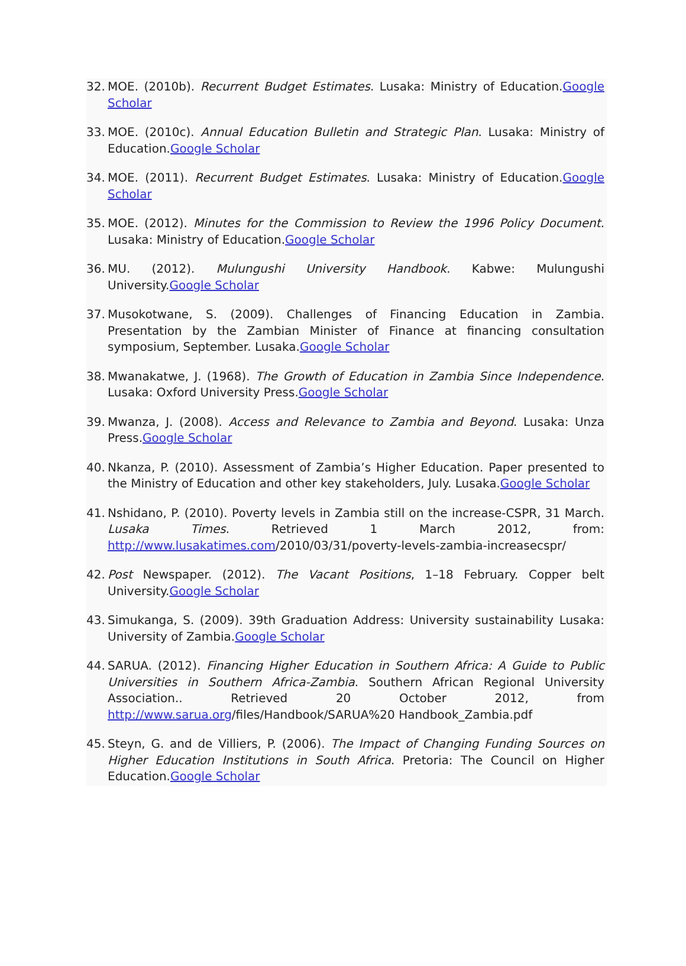32. MOE. (2010b). Recurrent Budget Estimates. Lusaka: Ministry of Education.Google Scholar
33. MOE. (2010c). Annual Education Bulletin and Strategic Plan. Lusaka: Ministry of Education.Google Scholar
34. MOE. (2011). Recurrent Budget Estimates. Lusaka: Ministry of Education.Google Scholar
35. MOE. (2012). Minutes for the Commission to Review the 1996 Policy Document. Lusaka: Ministry of Education.Google Scholar
36. MU. (2012). Mulungushi University Handbook. Kabwe: Mulungushi University.Google Scholar
37. Musokotwane, S. (2009). Challenges of Financing Education in Zambia. Presentation by the Zambian Minister of Finance at financing consultation symposium, September. Lusaka.Google Scholar
38. Mwanakatwe, J. (1968). The Growth of Education in Zambia Since Independence. Lusaka: Oxford University Press.Google Scholar
39. Mwanza, J. (2008). Access and Relevance to Zambia and Beyond. Lusaka: Unza Press.Google Scholar
40. Nkanza, P. (2010). Assessment of Zambia’s Higher Education. Paper presented to the Ministry of Education and other key stakeholders, July. Lusaka.Google Scholar
41. Nshidano, P. (2010). Poverty levels in Zambia still on the increase-CSPR, 31 March. Lusaka Times. Retrieved 1 March 2012, from: http://www.lusakatimes.com/2010/03/31/poverty-levels-zambia-increasecspr/
42. Post Newspaper. (2012). The Vacant Positions, 1–18 February. Copper belt University.Google Scholar
43. Simukanga, S. (2009). 39th Graduation Address: University sustainability Lusaka: University of Zambia.Google Scholar
44. SARUA. (2012). Financing Higher Education in Southern Africa: A Guide to Public Universities in Southern Africa-Zambia. Southern African Regional University Association.. Retrieved 20 October 2012, from http://www.sarua.org/files/Handbook/SARUA%20 Handbook_Zambia.pdf
45. Steyn, G. and de Villiers, P. (2006). The Impact of Changing Funding Sources on Higher Education Institutions in South Africa. Pretoria: The Council on Higher Education.Google Scholar